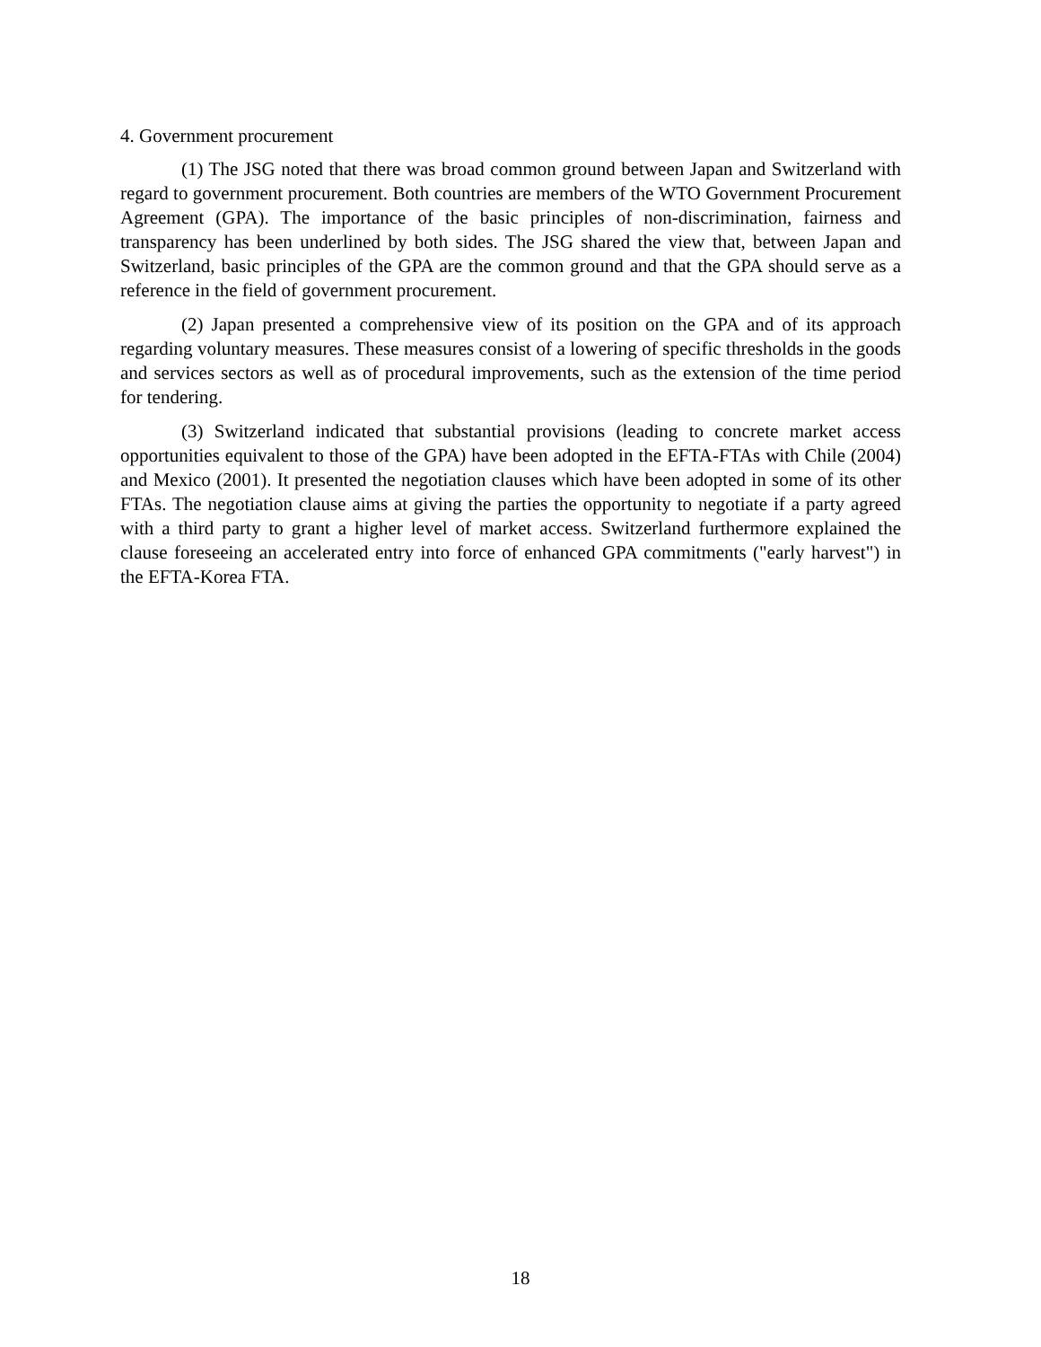4. Government procurement
(1) The JSG noted that there was broad common ground between Japan and Switzerland with regard to government procurement. Both countries are members of the WTO Government Procurement Agreement (GPA). The importance of the basic principles of non-discrimination, fairness and transparency has been underlined by both sides. The JSG shared the view that, between Japan and Switzerland, basic principles of the GPA are the common ground and that the GPA should serve as a reference in the field of government procurement.
(2) Japan presented a comprehensive view of its position on the GPA and of its approach regarding voluntary measures. These measures consist of a lowering of specific thresholds in the goods and services sectors as well as of procedural improvements, such as the extension of the time period for tendering.
(3) Switzerland indicated that substantial provisions (leading to concrete market access opportunities equivalent to those of the GPA) have been adopted in the EFTA-FTAs with Chile (2004) and Mexico (2001). It presented the negotiation clauses which have been adopted in some of its other FTAs. The negotiation clause aims at giving the parties the opportunity to negotiate if a party agreed with a third party to grant a higher level of market access. Switzerland furthermore explained the clause foreseeing an accelerated entry into force of enhanced GPA commitments ("early harvest") in the EFTA-Korea FTA.
18